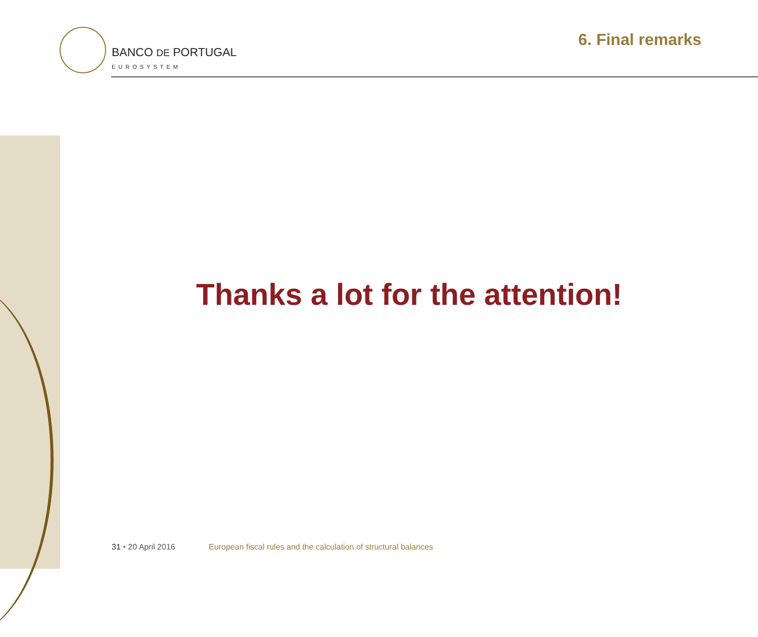BANCO DE PORTUGAL
EUROSYSTEM
6. Final remarks
Thanks a lot for the attention!
31 • 20 April 2016 European fiscal rules and the calculation of structural balances